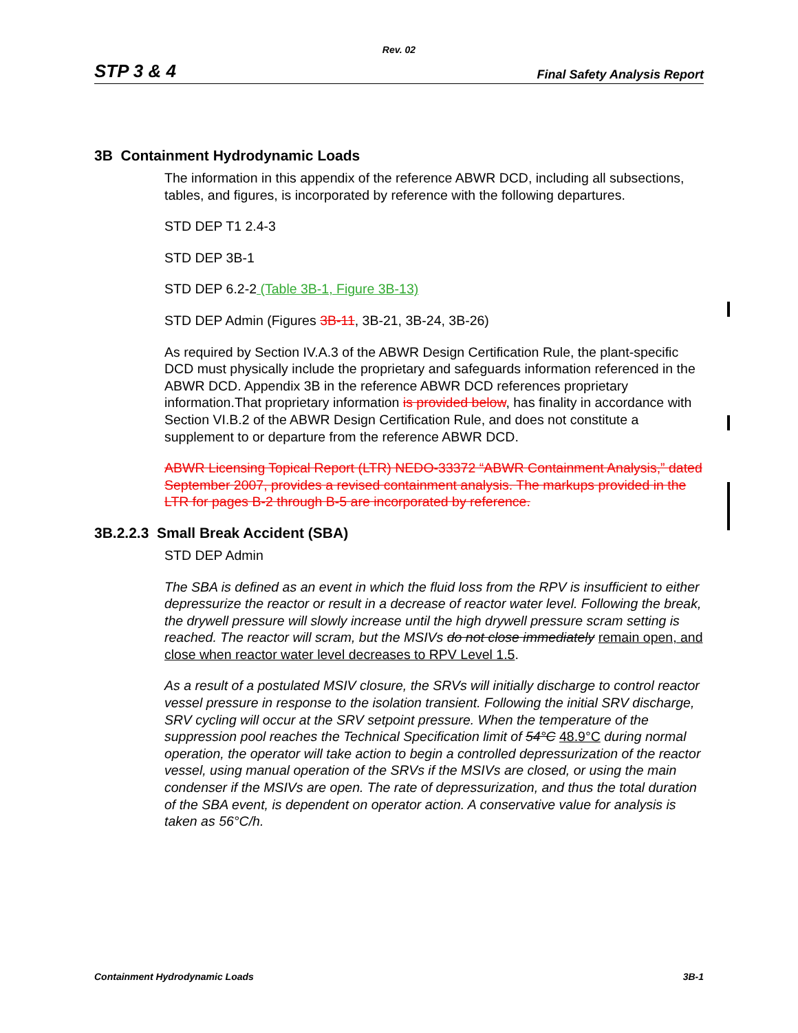Rev. 02
STP 3 & 4 Final Safety Analysis Report
3B Containment Hydrodynamic Loads
The information in this appendix of the reference ABWR DCD, including all subsections, tables, and figures, is incorporated by reference with the following departures.
STD DEP T1 2.4-3
STD DEP 3B-1
STD DEP 6.2-2 (Table 3B-1, Figure 3B-13)
STD DEP Admin (Figures 3B-11, 3B-21, 3B-24, 3B-26)
As required by Section IV.A.3 of the ABWR Design Certification Rule, the plant-specific DCD must physically include the proprietary and safeguards information referenced in the ABWR DCD. Appendix 3B in the reference ABWR DCD references proprietary information.That proprietary information is provided below, has finality in accordance with Section VI.B.2 of the ABWR Design Certification Rule, and does not constitute a supplement to or departure from the reference ABWR DCD.
ABWR Licensing Topical Report (LTR) NEDO-33372 “ABWR Containment Analysis,” dated September 2007, provides a revised containment analysis. The markups provided in the LTR for pages B-2 through B-5 are incorporated by reference.
3B.2.2.3 Small Break Accident (SBA)
STD DEP Admin
The SBA is defined as an event in which the fluid loss from the RPV is insufficient to either depressurize the reactor or result in a decrease of reactor water level. Following the break, the drywell pressure will slowly increase until the high drywell pressure scram setting is reached. The reactor will scram, but the MSIVs do not close immediately remain open, and close when reactor water level decreases to RPV Level 1.5.
As a result of a postulated MSIV closure, the SRVs will initially discharge to control reactor vessel pressure in response to the isolation transient. Following the initial SRV discharge, SRV cycling will occur at the SRV setpoint pressure. When the temperature of the suppression pool reaches the Technical Specification limit of 54°C 48.9°C during normal operation, the operator will take action to begin a controlled depressurization of the reactor vessel, using manual operation of the SRVs if the MSIVs are closed, or using the main condenser if the MSIVs are open. The rate of depressurization, and thus the total duration of the SBA event, is dependent on operator action. A conservative value for analysis is taken as 56°C/h.
Containment Hydrodynamic Loads 3B-1